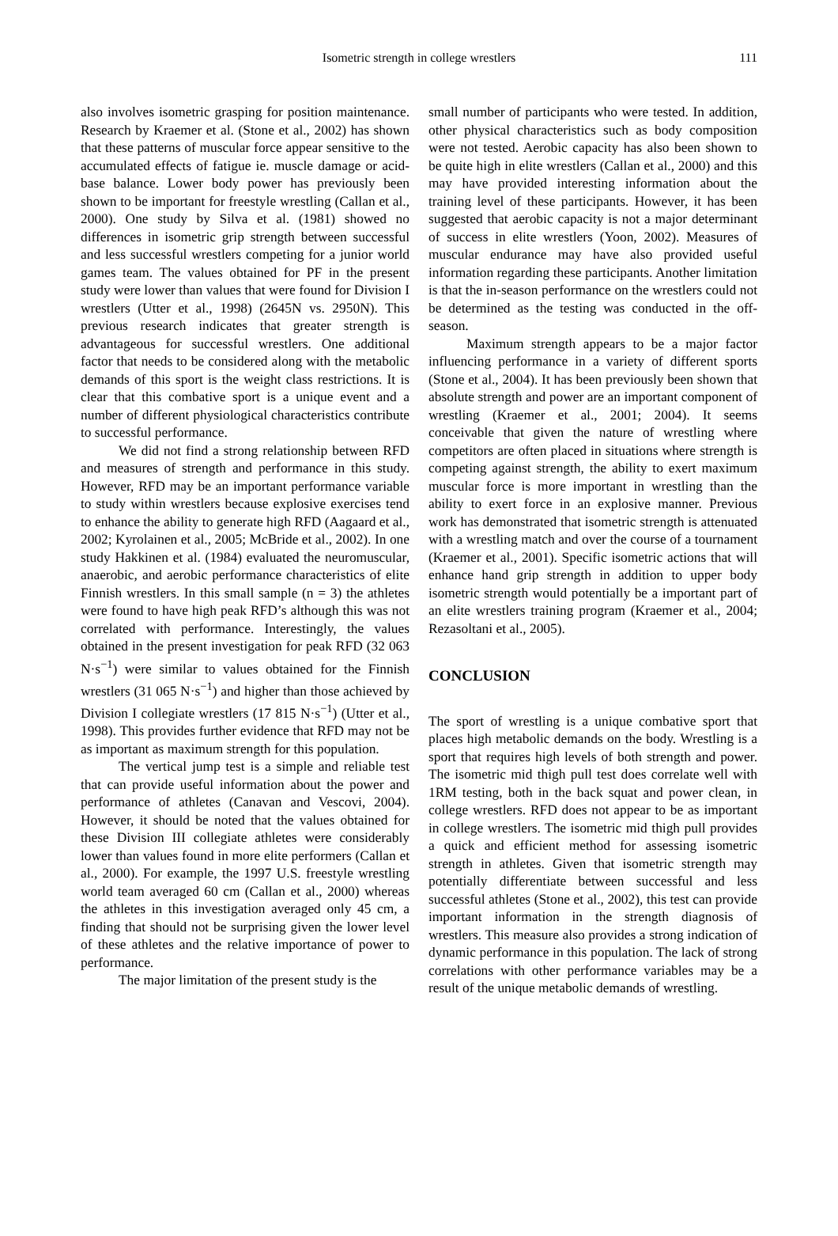Isometric strength in college wrestlers 111
also involves isometric grasping for position maintenance. Research by Kraemer et al. (Stone et al., 2002) has shown that these patterns of muscular force appear sensitive to the accumulated effects of fatigue ie. muscle damage or acid-base balance. Lower body power has previously been shown to be important for freestyle wrestling (Callan et al., 2000). One study by Silva et al. (1981) showed no differences in isometric grip strength between successful and less successful wrestlers competing for a junior world games team. The values obtained for PF in the present study were lower than values that were found for Division I wrestlers (Utter et al., 1998) (2645N vs. 2950N). This previous research indicates that greater strength is advantageous for successful wrestlers. One additional factor that needs to be considered along with the metabolic demands of this sport is the weight class restrictions. It is clear that this combative sport is a unique event and a number of different physiological characteristics contribute to successful performance.
We did not find a strong relationship between RFD and measures of strength and performance in this study. However, RFD may be an important performance variable to study within wrestlers because explosive exercises tend to enhance the ability to generate high RFD (Aagaard et al., 2002; Kyrolainen et al., 2005; McBride et al., 2002). In one study Hakkinen et al. (1984) evaluated the neuromuscular, anaerobic, and aerobic performance characteristics of elite Finnish wrestlers. In this small sample (n = 3) the athletes were found to have high peak RFD’s although this was not correlated with performance. Interestingly, the values obtained in the present investigation for peak RFD (32 063 N·s<sup>−1</sup>) were similar to values obtained for the Finnish wrestlers (31 065 N·s<sup>−1</sup>) and higher than those achieved by Division I collegiate wrestlers (17 815 N·s<sup>−1</sup>) (Utter et al., 1998). This provides further evidence that RFD may not be as important as maximum strength for this population.
The vertical jump test is a simple and reliable test that can provide useful information about the power and performance of athletes (Canavan and Vescovi, 2004). However, it should be noted that the values obtained for these Division III collegiate athletes were considerably lower than values found in more elite performers (Callan et al., 2000). For example, the 1997 U.S. freestyle wrestling world team averaged 60 cm (Callan et al., 2000) whereas the athletes in this investigation averaged only 45 cm, a finding that should not be surprising given the lower level of these athletes and the relative importance of power to performance.
The major limitation of the present study is the
small number of participants who were tested. In addition, other physical characteristics such as body composition were not tested. Aerobic capacity has also been shown to be quite high in elite wrestlers (Callan et al., 2000) and this may have provided interesting information about the training level of these participants. However, it has been suggested that aerobic capacity is not a major determinant of success in elite wrestlers (Yoon, 2002). Measures of muscular endurance may have also provided useful information regarding these participants. Another limitation is that the in-season performance on the wrestlers could not be determined as the testing was conducted in the off-season.
Maximum strength appears to be a major factor influencing performance in a variety of different sports (Stone et al., 2004). It has been previously been shown that absolute strength and power are an important component of wrestling (Kraemer et al., 2001; 2004). It seems conceivable that given the nature of wrestling where competitors are often placed in situations where strength is competing against strength, the ability to exert maximum muscular force is more important in wrestling than the ability to exert force in an explosive manner. Previous work has demonstrated that isometric strength is attenuated with a wrestling match and over the course of a tournament (Kraemer et al., 2001). Specific isometric actions that will enhance hand grip strength in addition to upper body isometric strength would potentially be a important part of an elite wrestlers training program (Kraemer et al., 2004; Rezasoltani et al., 2005).
CONCLUSION
The sport of wrestling is a unique combative sport that places high metabolic demands on the body. Wrestling is a sport that requires high levels of both strength and power. The isometric mid thigh pull test does correlate well with 1RM testing, both in the back squat and power clean, in college wrestlers. RFD does not appear to be as important in college wrestlers. The isometric mid thigh pull provides a quick and efficient method for assessing isometric strength in athletes. Given that isometric strength may potentially differentiate between successful and less successful athletes (Stone et al., 2002), this test can provide important information in the strength diagnosis of wrestlers. This measure also provides a strong indication of dynamic performance in this population. The lack of strong correlations with other performance variables may be a result of the unique metabolic demands of wrestling.